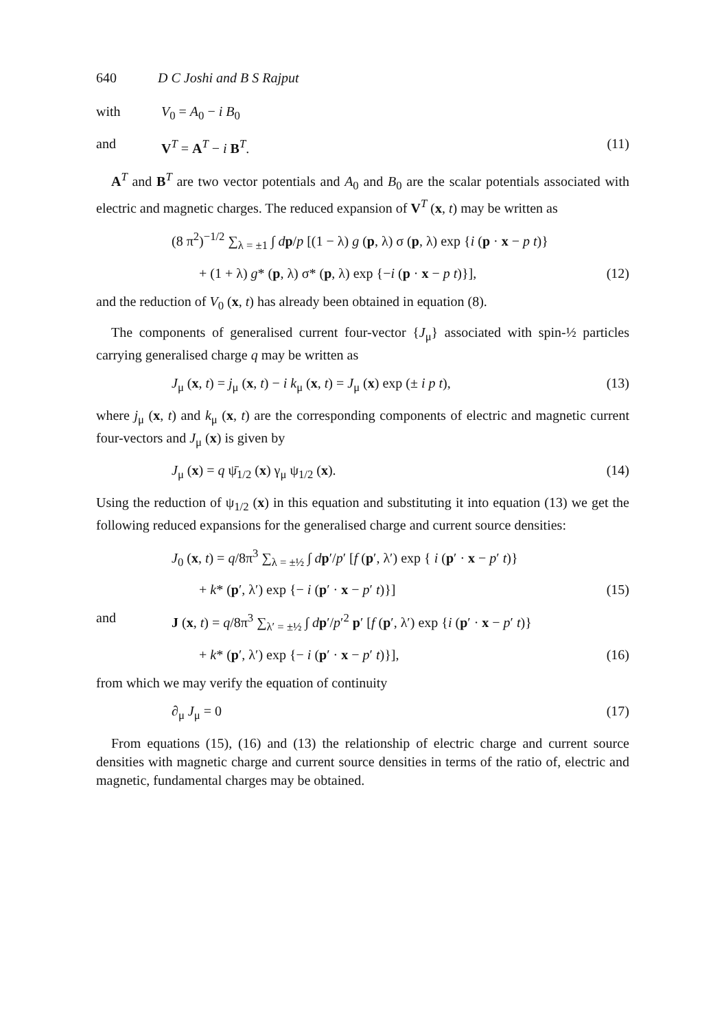640 D C Joshi and B S Rajput
with V<sub>0</sub> = A<sub>0</sub> − i B<sub>0</sub>
and V<sup>T</sup> = A<sup>T</sup> − i B<sup>T</sup>. (11)
A<sup>T</sup> and B<sup>T</sup> are two vector potentials and A<sub>0</sub> and B<sub>0</sub> are the scalar potentials associated with electric and magnetic charges. The reduced expansion of V<sup>T</sup> (x, t) may be written as
(8 π<sup>2</sup>)<sup>−1/2</sup> ∑<sub>λ = ±1</sub> ∫ dp/p [(1 − λ) g (p, λ) σ (p, λ) exp {i (p · x − p t)}
+ (1 + λ) g* (p, λ) σ* (p, λ) exp {−i (p · x − p t)}], (12)
and the reduction of V<sub>0</sub> (x, t) has already been obtained in equation (8).
The components of generalised current four-vector {J<sub>μ</sub>} associated with spin-½ particles carrying generalised charge q may be written as
J<sub>μ</sub> (x, t) = j<sub>μ</sub> (x, t) − i k<sub>μ</sub> (x, t) = J<sub>μ</sub> (x) exp (± i p t), (13)
where j<sub>μ</sub> (x, t) and k<sub>μ</sub> (x, t) are the corresponding components of electric and magnetic current four-vectors and J<sub>μ</sub> (x) is given by
J<sub>μ</sub> (x) = q ψ̄<sub>1/2</sub> (x) γ<sub>μ</sub> ψ<sub>1/2</sub> (x). (14)
Using the reduction of ψ<sub>1/2</sub> (x) in this equation and substituting it into equation (13) we get the following reduced expansions for the generalised charge and current source densities:
J<sub>0</sub> (x, t) = q/8π<sup>3</sup> ∑<sub>λ = ±½</sub> ∫ dp′/p′ [f (p′, λ′) exp { i (p′ · x − p′ t)}
+ k* (p′, λ′) exp {− i (p′ · x − p′ t)}] (15)
and J (x, t) = q/8π<sup>3</sup> ∑<sub>λ′ = ±½</sub> ∫ dp′/p′<sup>2</sup> p′ [f (p′, λ′) exp {i (p′ · x − p′ t)}
+ k* (p′, λ′) exp {− i (p′ · x − p′ t)}], (16)
from which we may verify the equation of continuity
∂<sub>μ</sub> J<sub>μ</sub> = 0 (17)
From equations (15), (16) and (13) the relationship of electric charge and current source densities with magnetic charge and current source densities in terms of the ratio of, electric and magnetic, fundamental charges may be obtained.